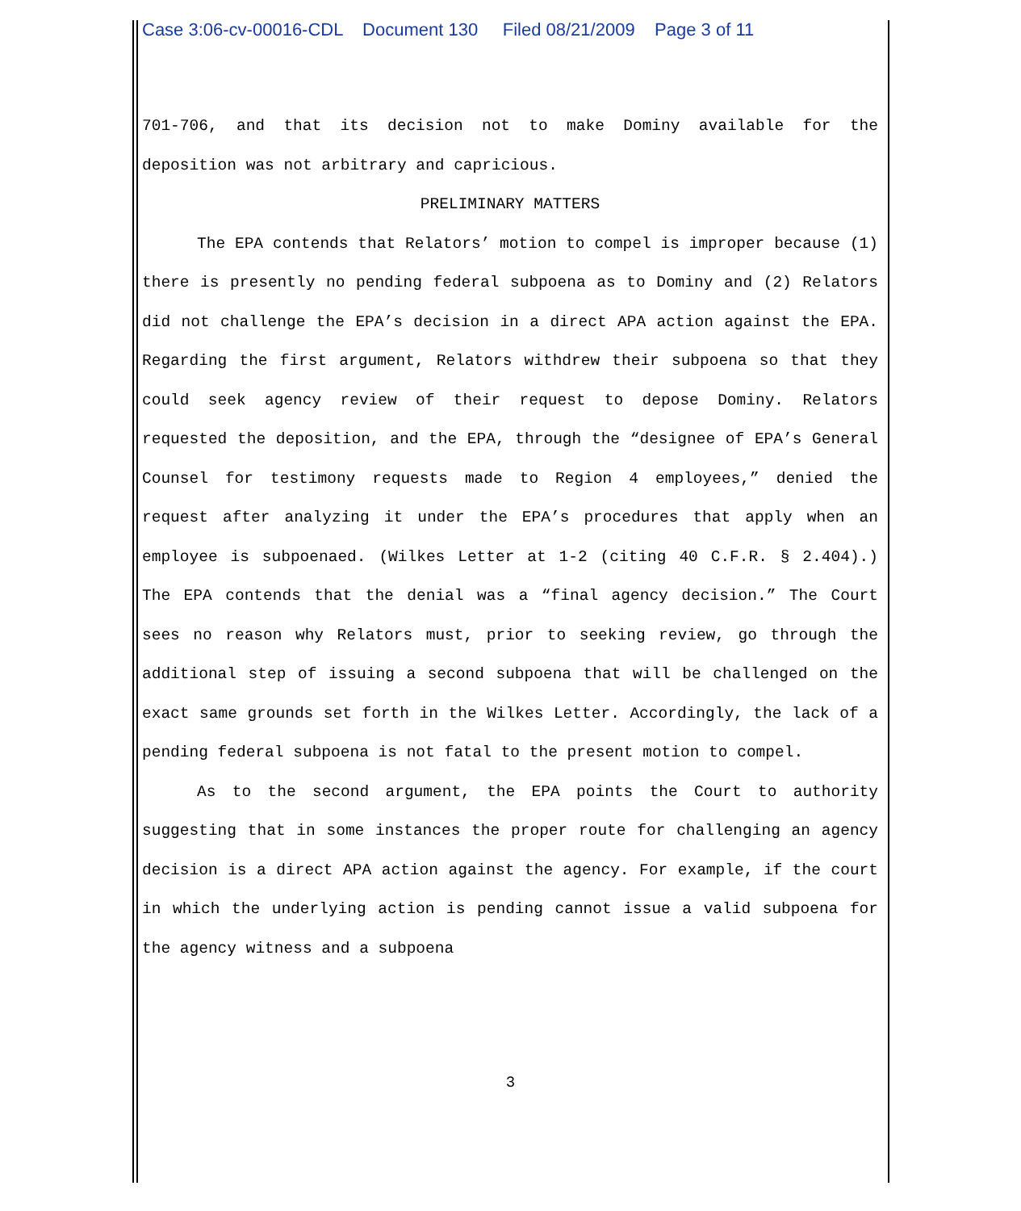Case 3:06-cv-00016-CDL Document 130 Filed 08/21/2009 Page 3 of 11
701-706, and that its decision not to make Dominy available for the deposition was not arbitrary and capricious.
PRELIMINARY MATTERS
The EPA contends that Relators’ motion to compel is improper because (1) there is presently no pending federal subpoena as to Dominy and (2) Relators did not challenge the EPA’s decision in a direct APA action against the EPA. Regarding the first argument, Relators withdrew their subpoena so that they could seek agency review of their request to depose Dominy. Relators requested the deposition, and the EPA, through the “designee of EPA’s General Counsel for testimony requests made to Region 4 employees,” denied the request after analyzing it under the EPA’s procedures that apply when an employee is subpoenaed. (Wilkes Letter at 1-2 (citing 40 C.F.R. § 2.404).) The EPA contends that the denial was a “final agency decision.” The Court sees no reason why Relators must, prior to seeking review, go through the additional step of issuing a second subpoena that will be challenged on the exact same grounds set forth in the Wilkes Letter. Accordingly, the lack of a pending federal subpoena is not fatal to the present motion to compel.
As to the second argument, the EPA points the Court to authority suggesting that in some instances the proper route for challenging an agency decision is a direct APA action against the agency. For example, if the court in which the underlying action is pending cannot issue a valid subpoena for the agency witness and a subpoena
3